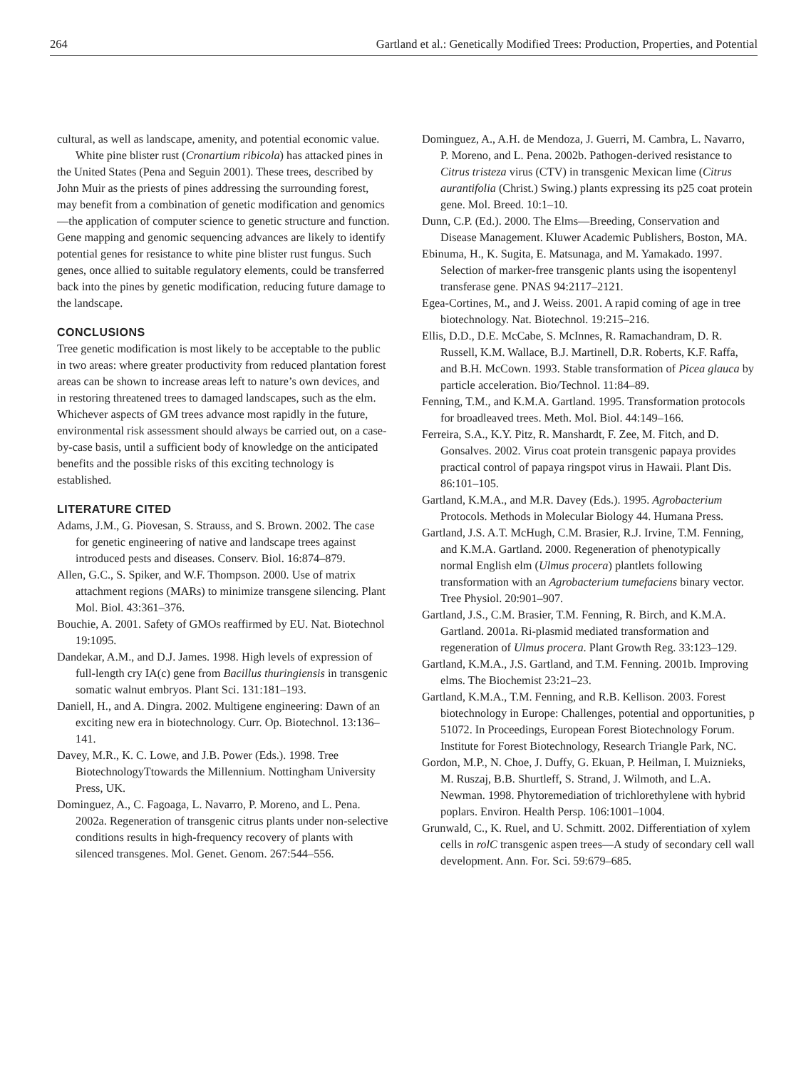264 Gartland et al.: Genetically Modified Trees: Production, Properties, and Potential
cultural, as well as landscape, amenity, and potential economic value.
White pine blister rust (Cronartium ribicola) has attacked pines in the United States (Pena and Seguin 2001). These trees, described by John Muir as the priests of pines addressing the surrounding forest, may benefit from a combination of genetic modification and genomics—the application of computer science to genetic structure and function. Gene mapping and genomic sequencing advances are likely to identify potential genes for resistance to white pine blister rust fungus. Such genes, once allied to suitable regulatory elements, could be transferred back into the pines by genetic modification, reducing future damage to the landscape.
CONCLUSIONS
Tree genetic modification is most likely to be acceptable to the public in two areas: where greater productivity from reduced plantation forest areas can be shown to increase areas left to nature’s own devices, and in restoring threatened trees to damaged landscapes, such as the elm. Whichever aspects of GM trees advance most rapidly in the future, environmental risk assessment should always be carried out, on a case-by-case basis, until a sufficient body of knowledge on the anticipated benefits and the possible risks of this exciting technology is established.
LITERATURE CITED
Adams, J.M., G. Piovesan, S. Strauss, and S. Brown. 2002. The case for genetic engineering of native and landscape trees against introduced pests and diseases. Conserv. Biol. 16:874–879.
Allen, G.C., S. Spiker, and W.F. Thompson. 2000. Use of matrix attachment regions (MARs) to minimize transgene silencing. Plant Mol. Biol. 43:361–376.
Bouchie, A. 2001. Safety of GMOs reaffirmed by EU. Nat. Biotechnol 19:1095.
Dandekar, A.M., and D.J. James. 1998. High levels of expression of full-length cry IA(c) gene from Bacillus thuringiensis in transgenic somatic walnut embryos. Plant Sci. 131:181–193.
Daniell, H., and A. Dingra. 2002. Multigene engineering: Dawn of an exciting new era in biotechnology. Curr. Op. Biotechnol. 13:136–141.
Davey, M.R., K. C. Lowe, and J.B. Power (Eds.). 1998. Tree BiotechnologyTtowards the Millennium. Nottingham University Press, UK.
Dominguez, A., C. Fagoaga, L. Navarro, P. Moreno, and L. Pena. 2002a. Regeneration of transgenic citrus plants under non-selective conditions results in high-frequency recovery of plants with silenced transgenes. Mol. Genet. Genom. 267:544–556.
Dominguez, A., A.H. de Mendoza, J. Guerri, M. Cambra, L. Navarro, P. Moreno, and L. Pena. 2002b. Pathogen-derived resistance to Citrus tristeza virus (CTV) in transgenic Mexican lime (Citrus aurantifolia (Christ.) Swing.) plants expressing its p25 coat protein gene. Mol. Breed. 10:1–10.
Dunn, C.P. (Ed.). 2000. The Elms—Breeding, Conservation and Disease Management. Kluwer Academic Publishers, Boston, MA.
Ebinuma, H., K. Sugita, E. Matsunaga, and M. Yamakado. 1997. Selection of marker-free transgenic plants using the isopentenyl transferase gene. PNAS 94:2117–2121.
Egea-Cortines, M., and J. Weiss. 2001. A rapid coming of age in tree biotechnology. Nat. Biotechnol. 19:215–216.
Ellis, D.D., D.E. McCabe, S. McInnes, R. Ramachandram, D. R. Russell, K.M. Wallace, B.J. Martinell, D.R. Roberts, K.F. Raffa, and B.H. McCown. 1993. Stable transformation of Picea glauca by particle acceleration. Bio/Technol. 11:84–89.
Fenning, T.M., and K.M.A. Gartland. 1995. Transformation protocols for broadleaved trees. Meth. Mol. Biol. 44:149–166.
Ferreira, S.A., K.Y. Pitz, R. Manshardt, F. Zee, M. Fitch, and D. Gonsalves. 2002. Virus coat protein transgenic papaya provides practical control of papaya ringspot virus in Hawaii. Plant Dis. 86:101–105.
Gartland, K.M.A., and M.R. Davey (Eds.). 1995. Agrobacterium Protocols. Methods in Molecular Biology 44. Humana Press.
Gartland, J.S. A.T. McHugh, C.M. Brasier, R.J. Irvine, T.M. Fenning, and K.M.A. Gartland. 2000. Regeneration of phenotypically normal English elm (Ulmus procera) plantlets following transformation with an Agrobacterium tumefaciens binary vector. Tree Physiol. 20:901–907.
Gartland, J.S., C.M. Brasier, T.M. Fenning, R. Birch, and K.M.A. Gartland. 2001a. Ri-plasmid mediated transformation and regeneration of Ulmus procera. Plant Growth Reg. 33:123–129.
Gartland, K.M.A., J.S. Gartland, and T.M. Fenning. 2001b. Improving elms. The Biochemist 23:21–23.
Gartland, K.M.A., T.M. Fenning, and R.B. Kellison. 2003. Forest biotechnology in Europe: Challenges, potential and opportunities, p 51072. In Proceedings, European Forest Biotechnology Forum. Institute for Forest Biotechnology, Research Triangle Park, NC.
Gordon, M.P., N. Choe, J. Duffy, G. Ekuan, P. Heilman, I. Muiznieks, M. Ruszaj, B.B. Shurtleff, S. Strand, J. Wilmoth, and L.A. Newman. 1998. Phytoremediation of trichlorethylene with hybrid poplars. Environ. Health Persp. 106:1001–1004.
Grunwald, C., K. Ruel, and U. Schmitt. 2002. Differentiation of xylem cells in rolC transgenic aspen trees—A study of secondary cell wall development. Ann. For. Sci. 59:679–685.